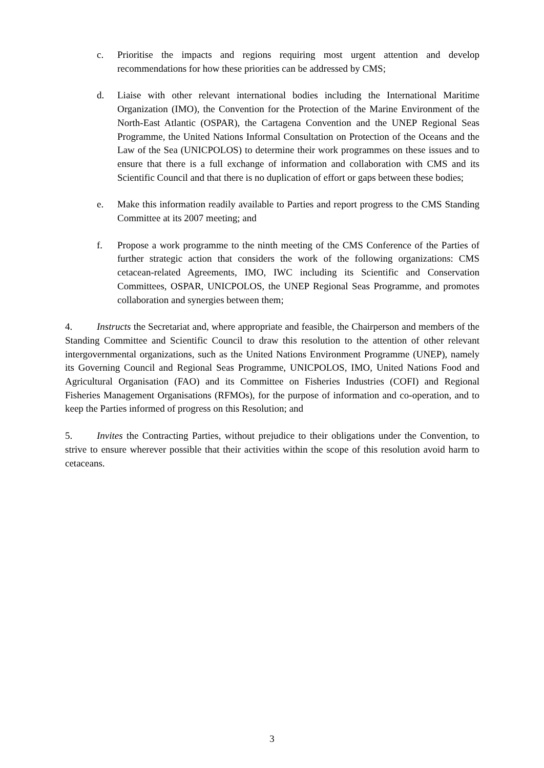c. Prioritise the impacts and regions requiring most urgent attention and develop recommendations for how these priorities can be addressed by CMS;
d. Liaise with other relevant international bodies including the International Maritime Organization (IMO), the Convention for the Protection of the Marine Environment of the North-East Atlantic (OSPAR), the Cartagena Convention and the UNEP Regional Seas Programme, the United Nations Informal Consultation on Protection of the Oceans and the Law of the Sea (UNICPOLOS) to determine their work programmes on these issues and to ensure that there is a full exchange of information and collaboration with CMS and its Scientific Council and that there is no duplication of effort or gaps between these bodies;
e. Make this information readily available to Parties and report progress to the CMS Standing Committee at its 2007 meeting; and
f. Propose a work programme to the ninth meeting of the CMS Conference of the Parties of further strategic action that considers the work of the following organizations: CMS cetacean-related Agreements, IMO, IWC including its Scientific and Conservation Committees, OSPAR, UNICPOLOS, the UNEP Regional Seas Programme, and promotes collaboration and synergies between them;
4. Instructs the Secretariat and, where appropriate and feasible, the Chairperson and members of the Standing Committee and Scientific Council to draw this resolution to the attention of other relevant intergovernmental organizations, such as the United Nations Environment Programme (UNEP), namely its Governing Council and Regional Seas Programme, UNICPOLOS, IMO, United Nations Food and Agricultural Organisation (FAO) and its Committee on Fisheries Industries (COFI) and Regional Fisheries Management Organisations (RFMOs), for the purpose of information and co-operation, and to keep the Parties informed of progress on this Resolution; and
5. Invites the Contracting Parties, without prejudice to their obligations under the Convention, to strive to ensure wherever possible that their activities within the scope of this resolution avoid harm to cetaceans.
3